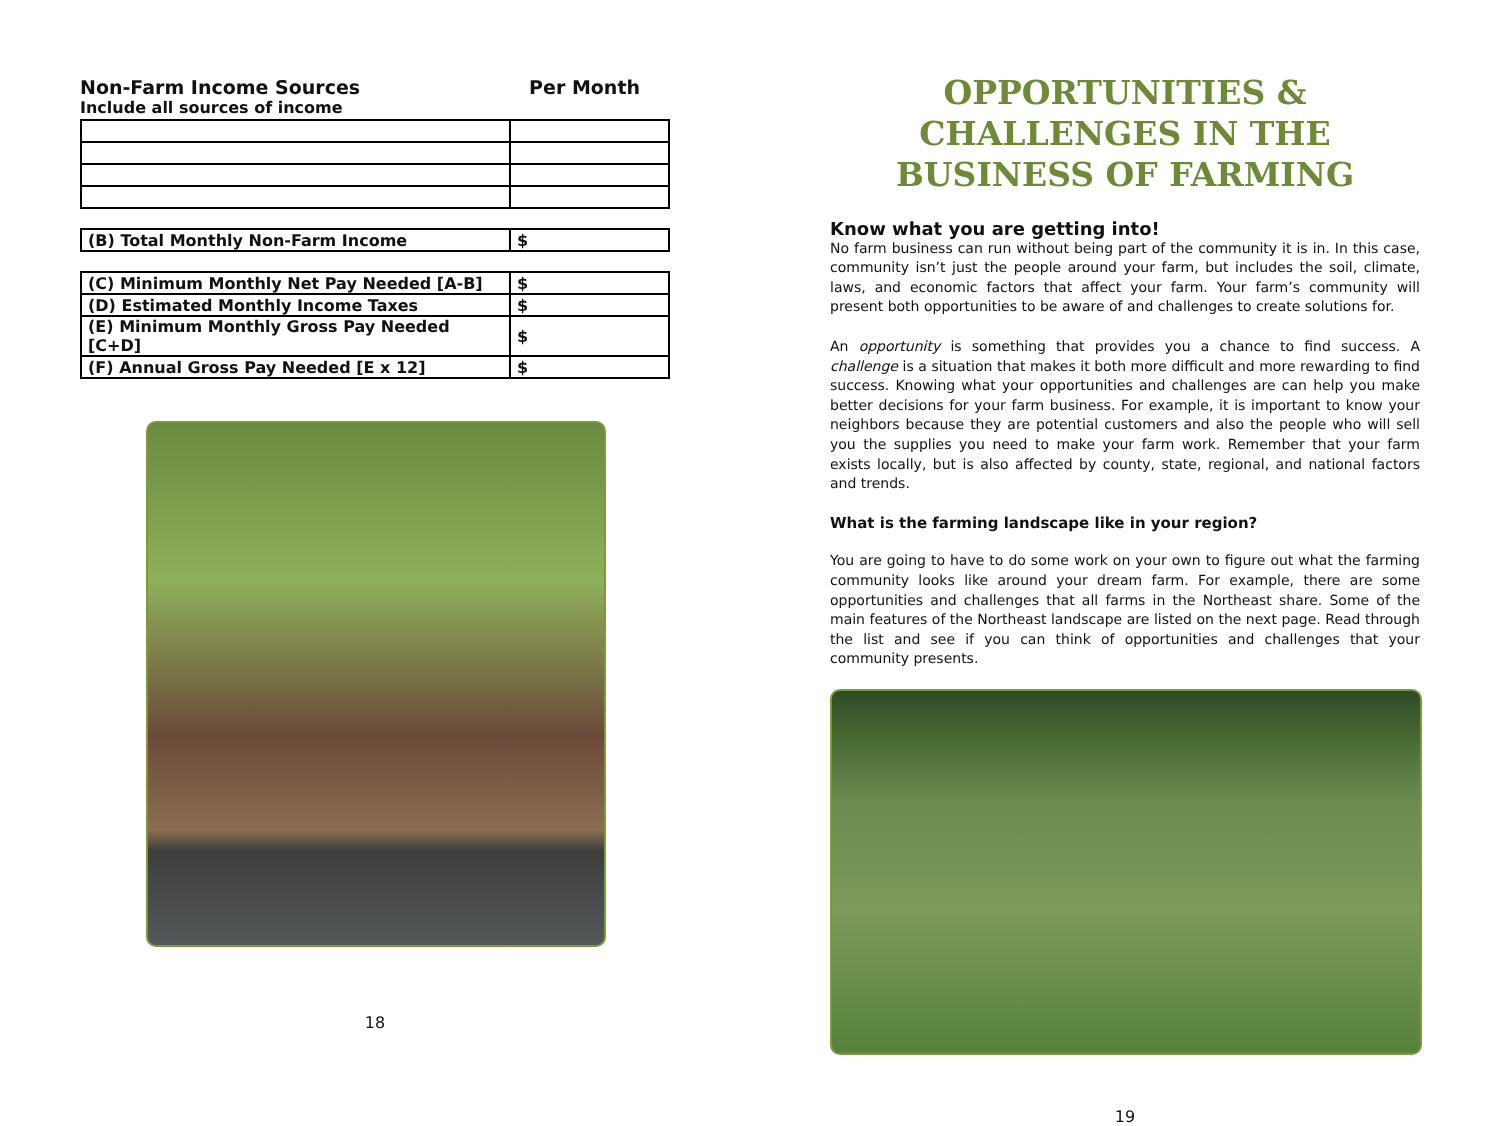Non-Farm Income Sources Per Month
Include all sources of income
| (B) Total Monthly Non-Farm Income | $ |
| (C) Minimum Monthly Net Pay Needed [A-B] | $ |
| (D) Estimated Monthly Income Taxes | $ |
| (E) Minimum Monthly Gross Pay Needed [C+D] | $ |
| (F) Annual Gross Pay Needed [E x 12] | $ |
18
OPPORTUNITIES & CHALLENGES IN THE BUSINESS OF FARMING
Know what you are getting into!
No farm business can run without being part of the community it is in. In this case, community isn’t just the people around your farm, but includes the soil, climate, laws, and economic factors that affect your farm. Your farm’s community will present both opportunities to be aware of and challenges to create solutions for.
An opportunity is something that provides you a chance to find success. A challenge is a situation that makes it both more difficult and more rewarding to find success. Knowing what your opportunities and challenges are can help you make better decisions for your farm business. For example, it is important to know your neighbors because they are potential customers and also the people who will sell you the supplies you need to make your farm work. Remember that your farm exists locally, but is also affected by county, state, regional, and national factors and trends.
What is the farming landscape like in your region?
You are going to have to do some work on your own to figure out what the farming community looks like around your dream farm. For example, there are some opportunities and challenges that all farms in the Northeast share. Some of the main features of the Northeast landscape are listed on the next page. Read through the list and see if you can think of opportunities and challenges that your community presents.
19